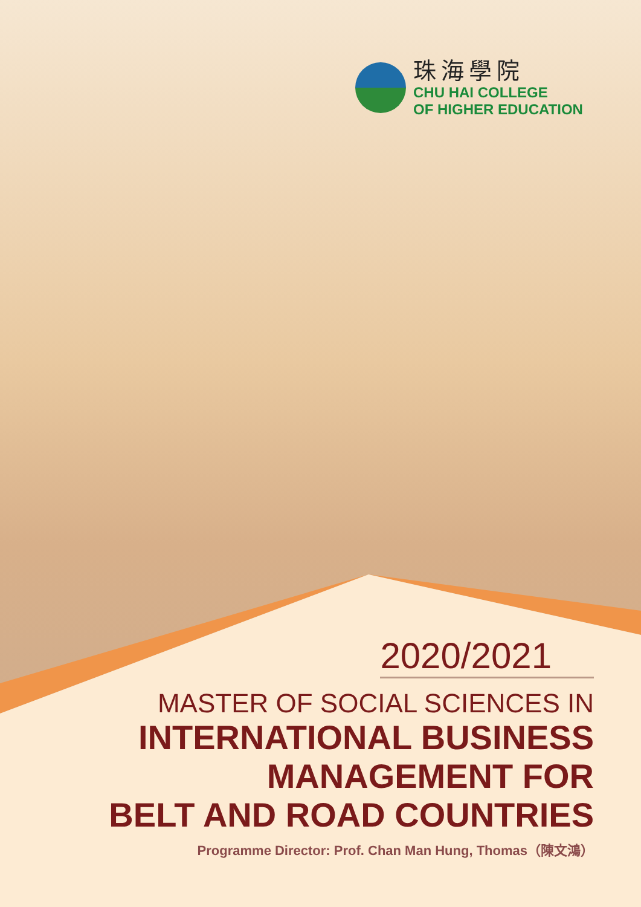珠海學院
CHU HAI COLLEGE
OF HIGHER EDUCATION
2020/2021
MASTER OF SOCIAL SCIENCES IN
INTERNATIONAL BUSINESS
MANAGEMENT FOR
BELT AND ROAD COUNTRIES
Programme Director: Prof. Chan Man Hung, Thomas（陳文鴻）